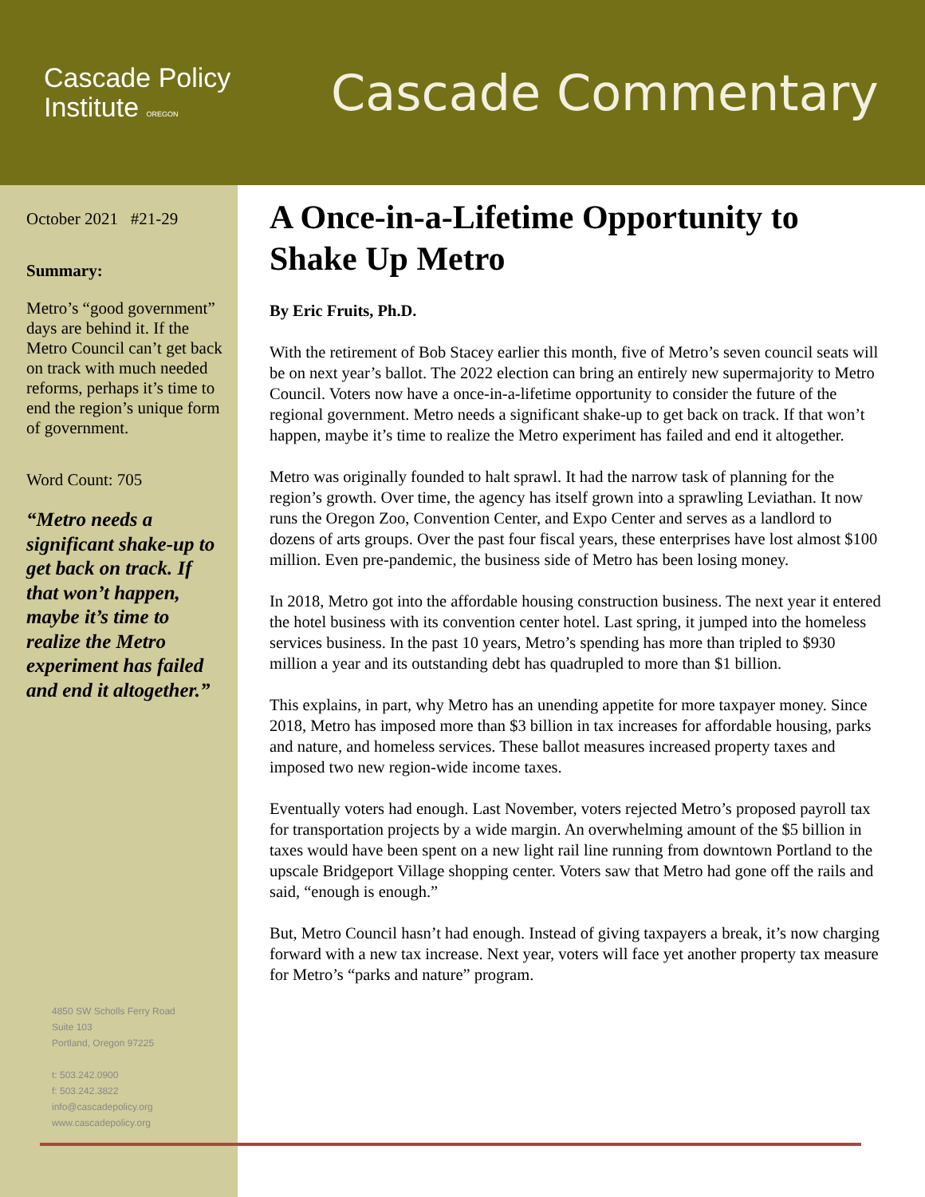Cascade Policy
Institute OREGON
Cascade Commentary
October 2021 #21-29
Summary:
Metro’s “good government” days are behind it. If the Metro Council can’t get back on track with much needed reforms, perhaps it’s time to end the region’s unique form of government.
Word Count: 705
“Metro needs a significant shake-up to get back on track. If that won’t happen, maybe it’s time to realize the Metro experiment has failed and end it altogether.”
4850 SW Scholls Ferry Road
Suite 103
Portland, Oregon 97225
t: 503.242.0900
f: 503.242.3822
info@cascadepolicy.org
www.cascadepolicy.org
A Once-in-a-Lifetime Opportunity to Shake Up Metro
By Eric Fruits, Ph.D.
With the retirement of Bob Stacey earlier this month, five of Metro’s seven council seats will be on next year’s ballot. The 2022 election can bring an entirely new supermajority to Metro Council. Voters now have a once-in-a-lifetime opportunity to consider the future of the regional government. Metro needs a significant shake-up to get back on track. If that won’t happen, maybe it’s time to realize the Metro experiment has failed and end it altogether.
Metro was originally founded to halt sprawl. It had the narrow task of planning for the region’s growth. Over time, the agency has itself grown into a sprawling Leviathan. It now runs the Oregon Zoo, Convention Center, and Expo Center and serves as a landlord to dozens of arts groups. Over the past four fiscal years, these enterprises have lost almost $100 million. Even pre-pandemic, the business side of Metro has been losing money.
In 2018, Metro got into the affordable housing construction business. The next year it entered the hotel business with its convention center hotel. Last spring, it jumped into the homeless services business. In the past 10 years, Metro’s spending has more than tripled to $930 million a year and its outstanding debt has quadrupled to more than $1 billion.
This explains, in part, why Metro has an unending appetite for more taxpayer money. Since 2018, Metro has imposed more than $3 billion in tax increases for affordable housing, parks and nature, and homeless services. These ballot measures increased property taxes and imposed two new region-wide income taxes.
Eventually voters had enough. Last November, voters rejected Metro’s proposed payroll tax for transportation projects by a wide margin. An overwhelming amount of the $5 billion in taxes would have been spent on a new light rail line running from downtown Portland to the upscale Bridgeport Village shopping center. Voters saw that Metro had gone off the rails and said, “enough is enough.”
But, Metro Council hasn’t had enough. Instead of giving taxpayers a break, it’s now charging forward with a new tax increase. Next year, voters will face yet another property tax measure for Metro’s “parks and nature” program.